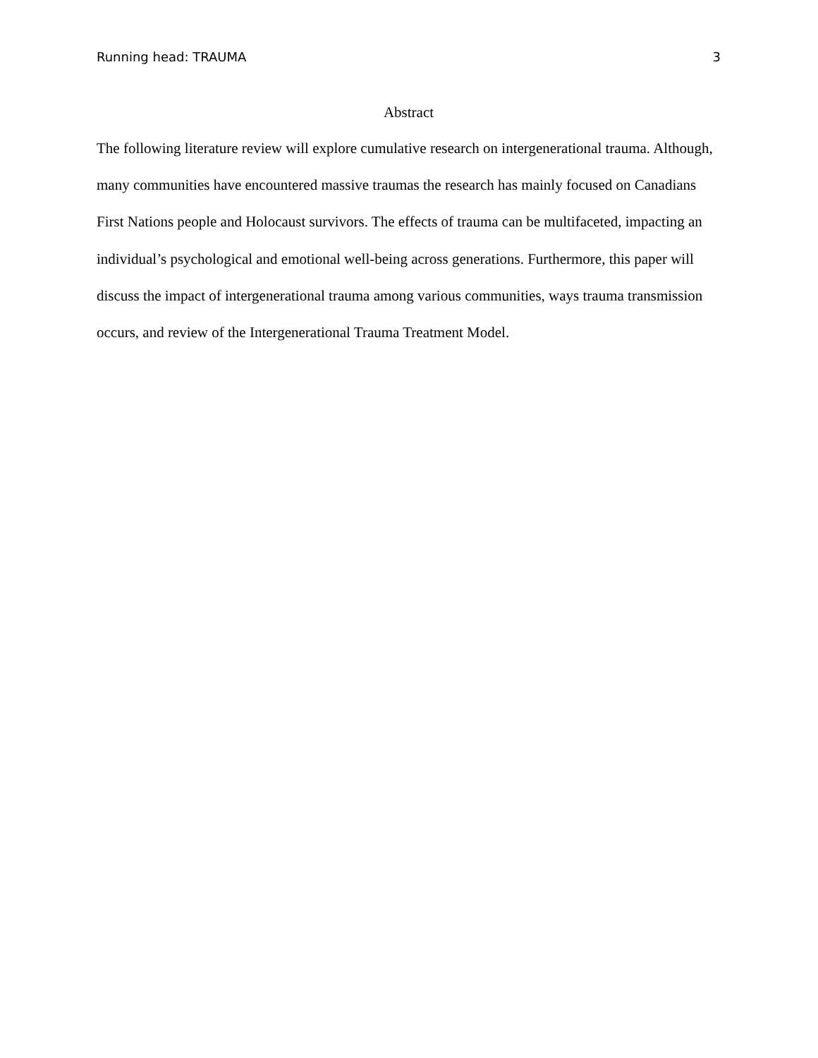Running head: TRAUMA 3
Abstract
The following literature review will explore cumulative research on intergenerational trauma. Although, many communities have encountered massive traumas the research has mainly focused on Canadians First Nations people and Holocaust survivors. The effects of trauma can be multifaceted, impacting an individual’s psychological and emotional well-being across generations. Furthermore, this paper will discuss the impact of intergenerational trauma among various communities, ways trauma transmission occurs, and review of the Intergenerational Trauma Treatment Model.